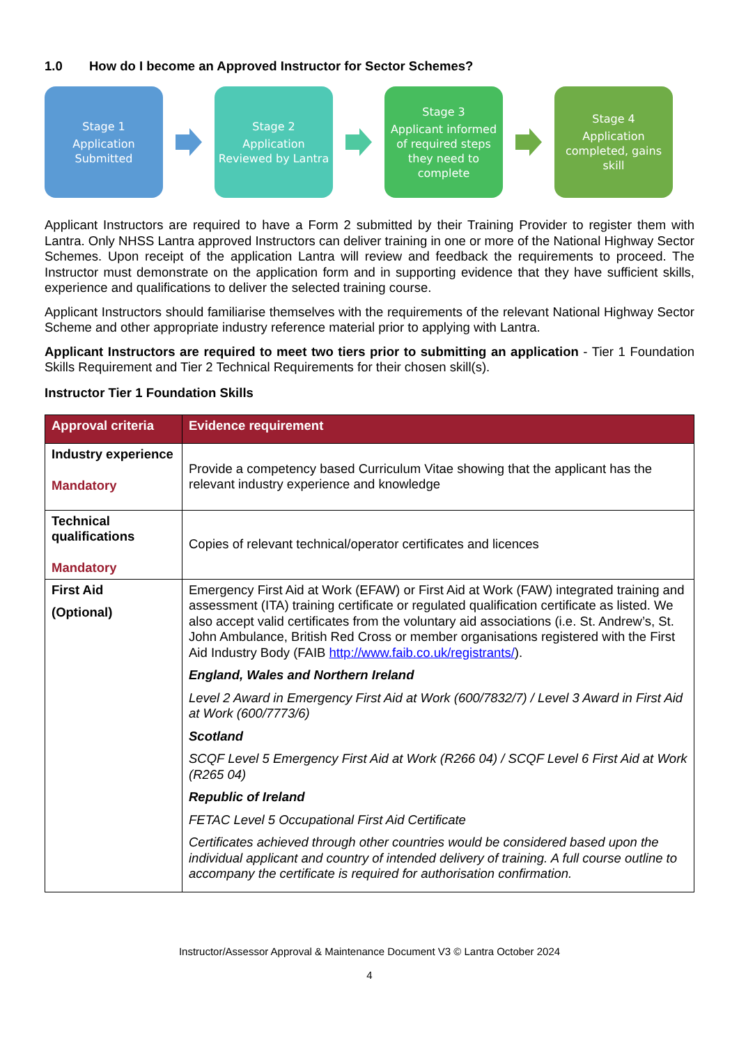1.0 How do I become an Approved Instructor for Sector Schemes?
Stage 1
Application Submitted
Stage 2
Application Reviewed by Lantra
Stage 3
Applicant informed of required steps they need to complete
Stage 4
Application completed, gains skill
Applicant Instructors are required to have a Form 2 submitted by their Training Provider to register them with Lantra. Only NHSS Lantra approved Instructors can deliver training in one or more of the National Highway Sector Schemes. Upon receipt of the application Lantra will review and feedback the requirements to proceed. The Instructor must demonstrate on the application form and in supporting evidence that they have sufficient skills, experience and qualifications to deliver the selected training course.
Applicant Instructors should familiarise themselves with the requirements of the relevant National Highway Sector Scheme and other appropriate industry reference material prior to applying with Lantra.
Applicant Instructors are required to meet two tiers prior to submitting an application - Tier 1 Foundation Skills Requirement and Tier 2 Technical Requirements for their chosen skill(s).
Instructor Tier 1 Foundation Skills
| Approval criteria | Evidence requirement |
| --- | --- |
| Industry experience Mandatory | Provide a competency based Curriculum Vitae showing that the applicant has the relevant industry experience and knowledge |
| Technical qualifications Mandatory | Copies of relevant technical/operator certificates and licences |
| First Aid (Optional) | Emergency First Aid at Work (EFAW) or First Aid at Work (FAW) integrated training and assessment (ITA) training certificate or regulated qualification certificate as listed. We also accept valid certificates from the voluntary aid associations (i.e. St. Andrew’s, St. John Ambulance, British Red Cross or member organisations registered with the First Aid Industry Body (FAIB http://www.faib.co.uk/registrants/ ). England, Wales and Northern Ireland Level 2 Award in Emergency First Aid at Work (600/7832/7) / Level 3 Award in First Aid at Work (600/7773/6) Scotland SCQF Level 5 Emergency First Aid at Work (R266 04) / SCQF Level 6 First Aid at Work (R265 04) Republic of Ireland FETAC Level 5 Occupational First Aid Certificate Certificates achieved through other countries would be considered based upon the individual applicant and country of intended delivery of training. A full course outline to accompany the certificate is required for authorisation confirmation. |
Instructor/Assessor Approval & Maintenance Document V3 © Lantra October 2024
4